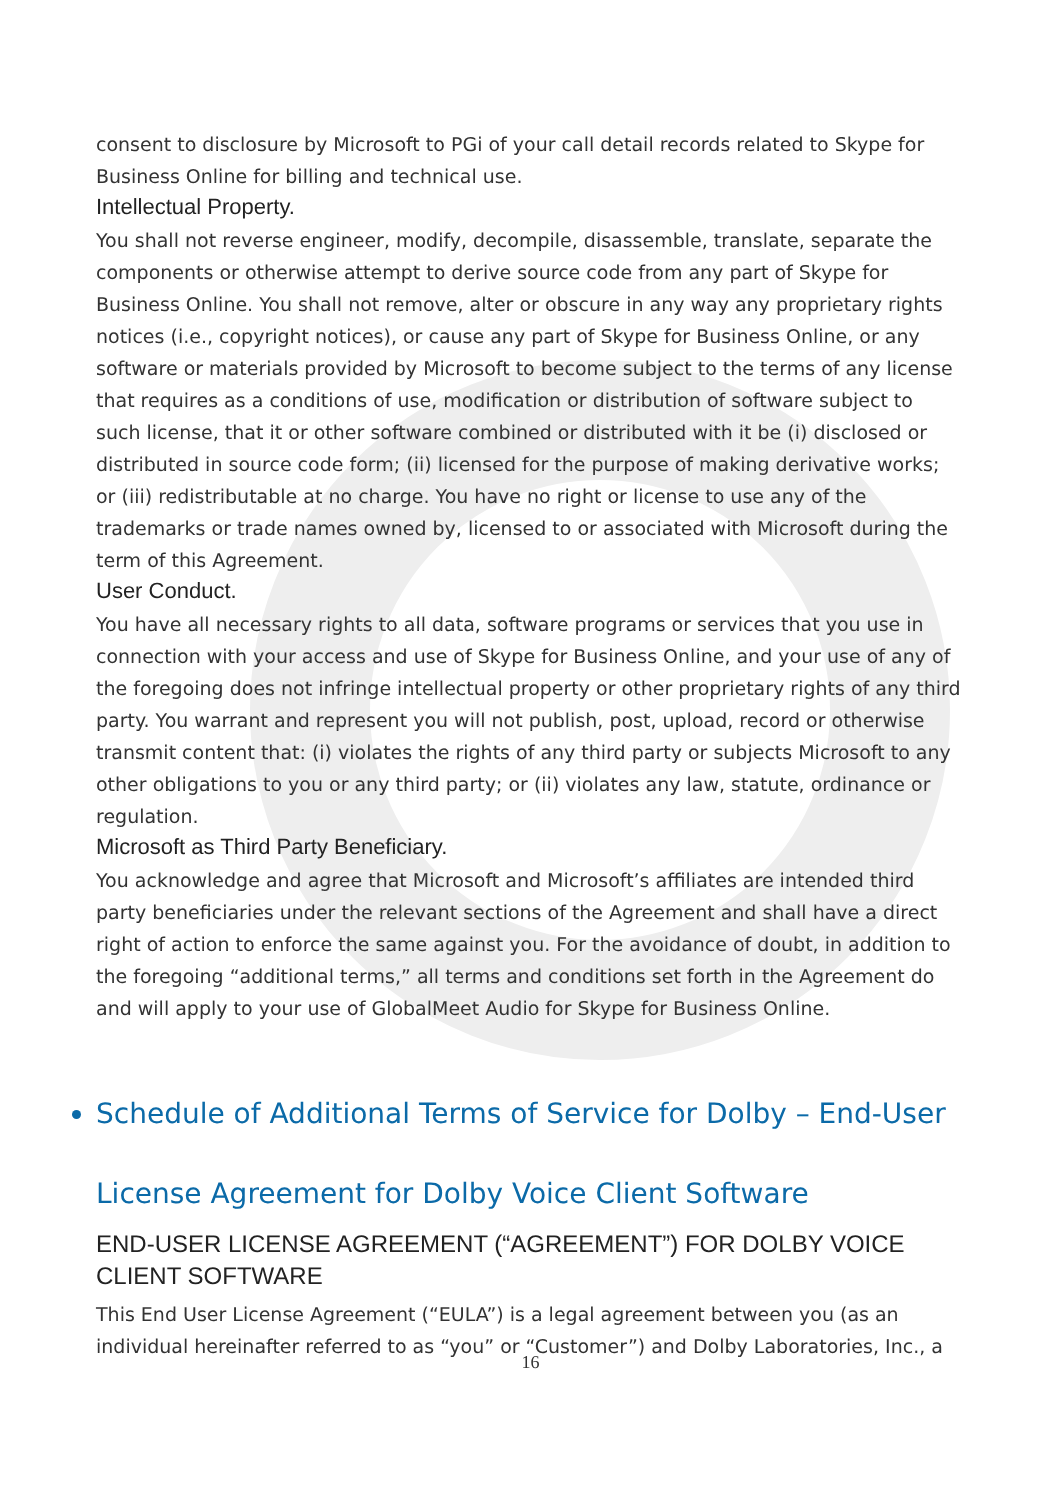consent to disclosure by Microsoft to PGi of your call detail records related to Skype for Business Online for billing and technical use.
Intellectual Property.
You shall not reverse engineer, modify, decompile, disassemble, translate, separate the components or otherwise attempt to derive source code from any part of Skype for Business Online. You shall not remove, alter or obscure in any way any proprietary rights notices (i.e., copyright notices), or cause any part of Skype for Business Online, or any software or materials provided by Microsoft to become subject to the terms of any license that requires as a conditions of use, modification or distribution of software subject to such license, that it or other software combined or distributed with it be (i) disclosed or distributed in source code form; (ii) licensed for the purpose of making derivative works; or (iii) redistributable at no charge. You have no right or license to use any of the trademarks or trade names owned by, licensed to or associated with Microsoft during the term of this Agreement.
User Conduct.
You have all necessary rights to all data, software programs or services that you use in connection with your access and use of Skype for Business Online, and your use of any of the foregoing does not infringe intellectual property or other proprietary rights of any third party. You warrant and represent you will not publish, post, upload, record or otherwise transmit content that: (i) violates the rights of any third party or subjects Microsoft to any other obligations to you or any third party; or (ii) violates any law, statute, ordinance or regulation.
Microsoft as Third Party Beneficiary.
You acknowledge and agree that Microsoft and Microsoft’s affiliates are intended third party beneficiaries under the relevant sections of the Agreement and shall have a direct right of action to enforce the same against you. For the avoidance of doubt, in addition to the foregoing “additional terms,” all terms and conditions set forth in the Agreement do and will apply to your use of GlobalMeet Audio for Skype for Business Online.
Schedule of Additional Terms of Service for Dolby – End-User
License Agreement for Dolby Voice Client Software
END-USER LICENSE AGREEMENT (“AGREEMENT”) FOR DOLBY VOICE CLIENT SOFTWARE
This End User License Agreement (“EULA”) is a legal agreement between you (as an individual hereinafter referred to as “you” or “Customer”) and Dolby Laboratories, Inc., a
16